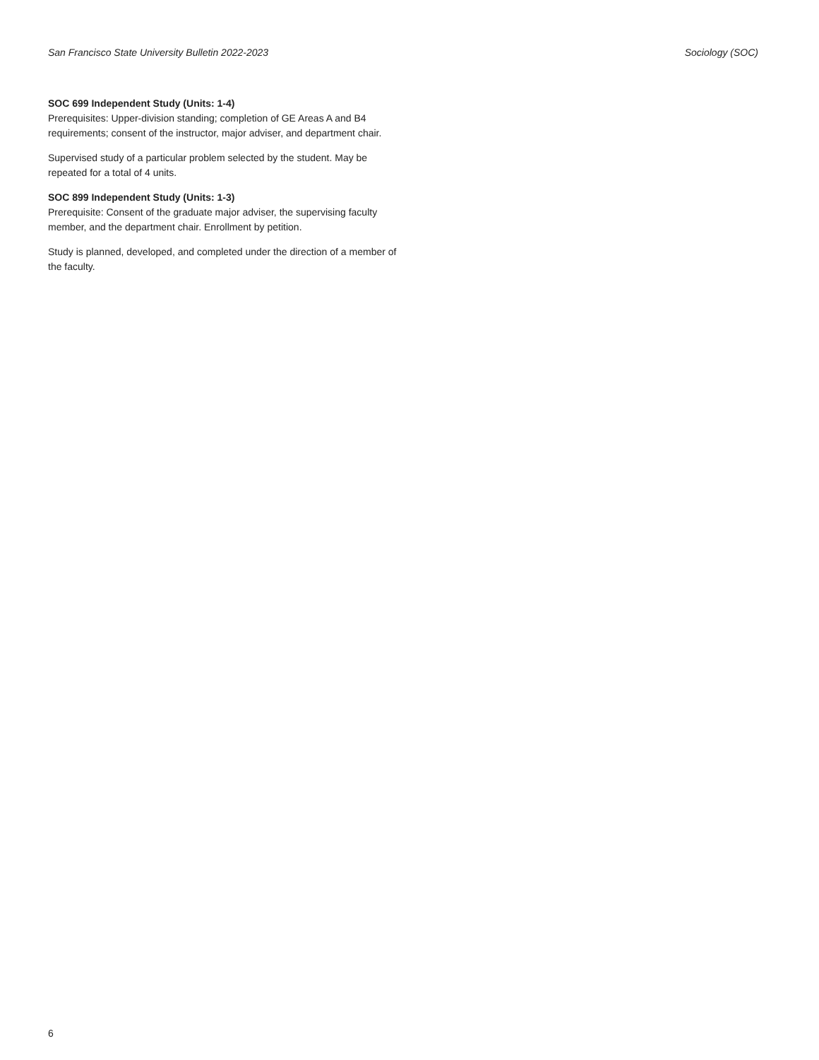San Francisco State University Bulletin 2022-2023 Sociology (SOC)
SOC 699 Independent Study (Units: 1-4)
Prerequisites: Upper-division standing; completion of GE Areas A and B4 requirements; consent of the instructor, major adviser, and department chair.
Supervised study of a particular problem selected by the student. May be repeated for a total of 4 units.
SOC 899 Independent Study (Units: 1-3)
Prerequisite: Consent of the graduate major adviser, the supervising faculty member, and the department chair. Enrollment by petition.
Study is planned, developed, and completed under the direction of a member of the faculty.
6